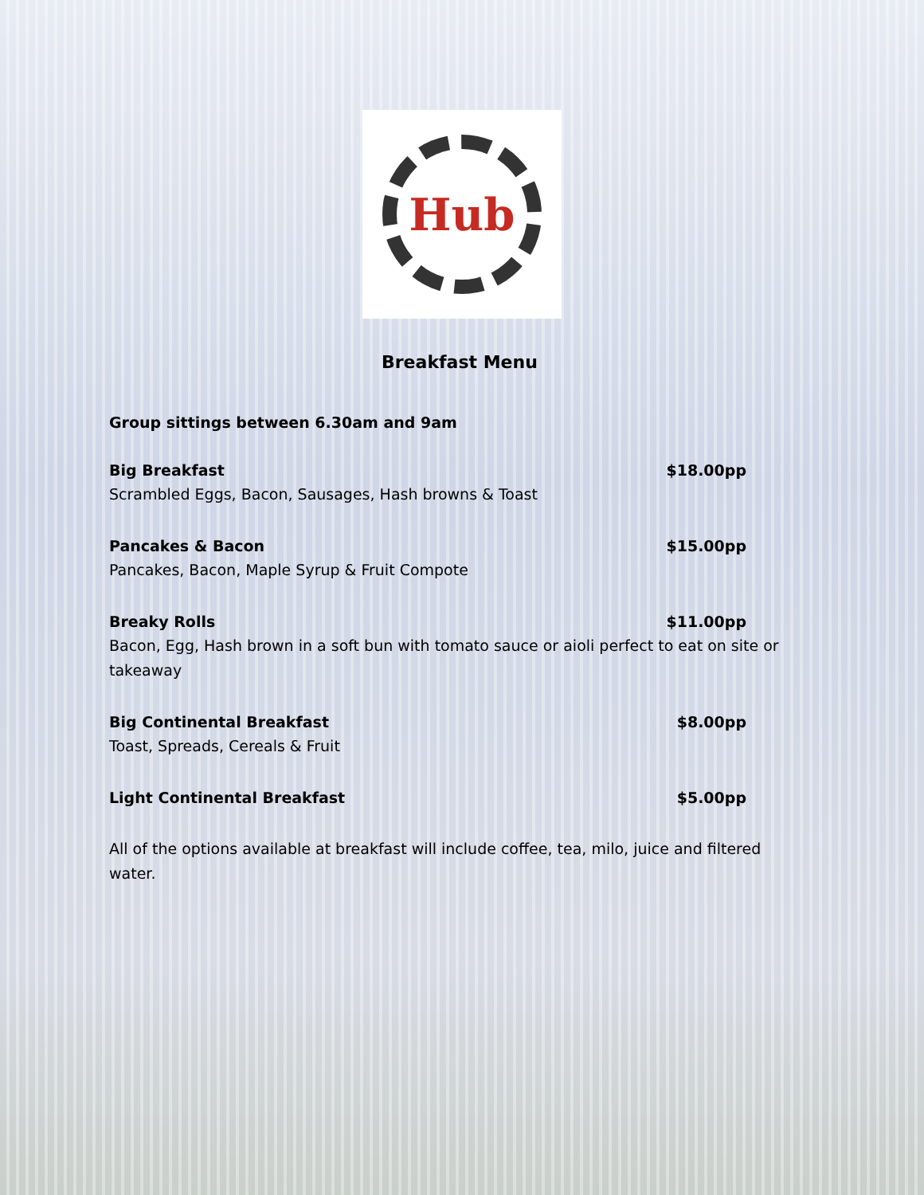Hub
Breakfast Menu
Group sittings between 6.30am and 9am
Big Breakfast $18.00pp
Scrambled Eggs, Bacon, Sausages, Hash browns & Toast
Pancakes & Bacon $15.00pp
Pancakes, Bacon, Maple Syrup & Fruit Compote
Breaky Rolls $11.00pp
Bacon, Egg, Hash brown in a soft bun with tomato sauce or aioli perfect to eat on site or takeaway
Big Continental Breakfast $8.00pp
Toast, Spreads, Cereals & Fruit
Light Continental Breakfast $5.00pp
All of the options available at breakfast will include coffee, tea, milo, juice and filtered water.